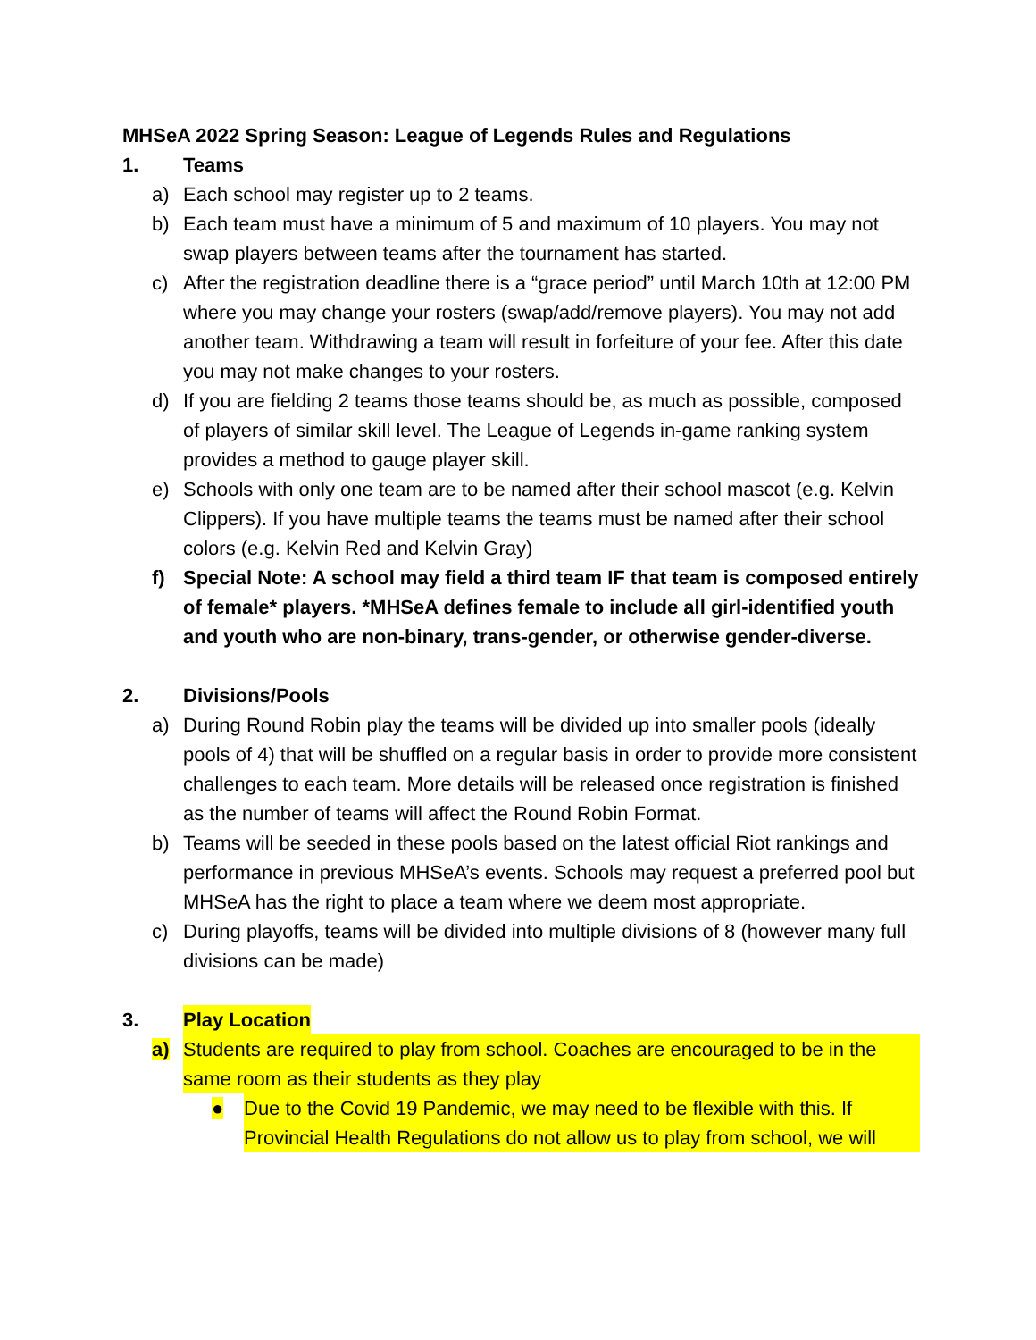MHSeA 2022 Spring Season: League of Legends Rules and Regulations
1. Teams
a) Each school may register up to 2 teams.
b) Each team must have a minimum of 5 and maximum of 10 players. You may not swap players between teams after the tournament has started.
c) After the registration deadline there is a “grace period” until March 10th at 12:00 PM where you may change your rosters (swap/add/remove players). You may not add another team. Withdrawing a team will result in forfeiture of your fee. After this date you may not make changes to your rosters.
d) If you are fielding 2 teams those teams should be, as much as possible, composed of players of similar skill level. The League of Legends in-game ranking system provides a method to gauge player skill.
e) Schools with only one team are to be named after their school mascot (e.g. Kelvin Clippers). If you have multiple teams the teams must be named after their school colors (e.g. Kelvin Red and Kelvin Gray)
f) Special Note: A school may field a third team IF that team is composed entirely of female* players. *MHSeA defines female to include all girl-identified youth and youth who are non-binary, trans-gender, or otherwise gender-diverse.
2. Divisions/Pools
a) During Round Robin play the teams will be divided up into smaller pools (ideally pools of 4) that will be shuffled on a regular basis in order to provide more consistent challenges to each team. More details will be released once registration is finished as the number of teams will affect the Round Robin Format.
b) Teams will be seeded in these pools based on the latest official Riot rankings and performance in previous MHSeA’s events. Schools may request a preferred pool but MHSeA has the right to place a team where we deem most appropriate.
c) During playoffs, teams will be divided into multiple divisions of 8 (however many full divisions can be made)
3. Play Location
a) Students are required to play from school. Coaches are encouraged to be in the same room as their students as they play
● Due to the Covid 19 Pandemic, we may need to be flexible with this. If Provincial Health Regulations do not allow us to play from school, we will